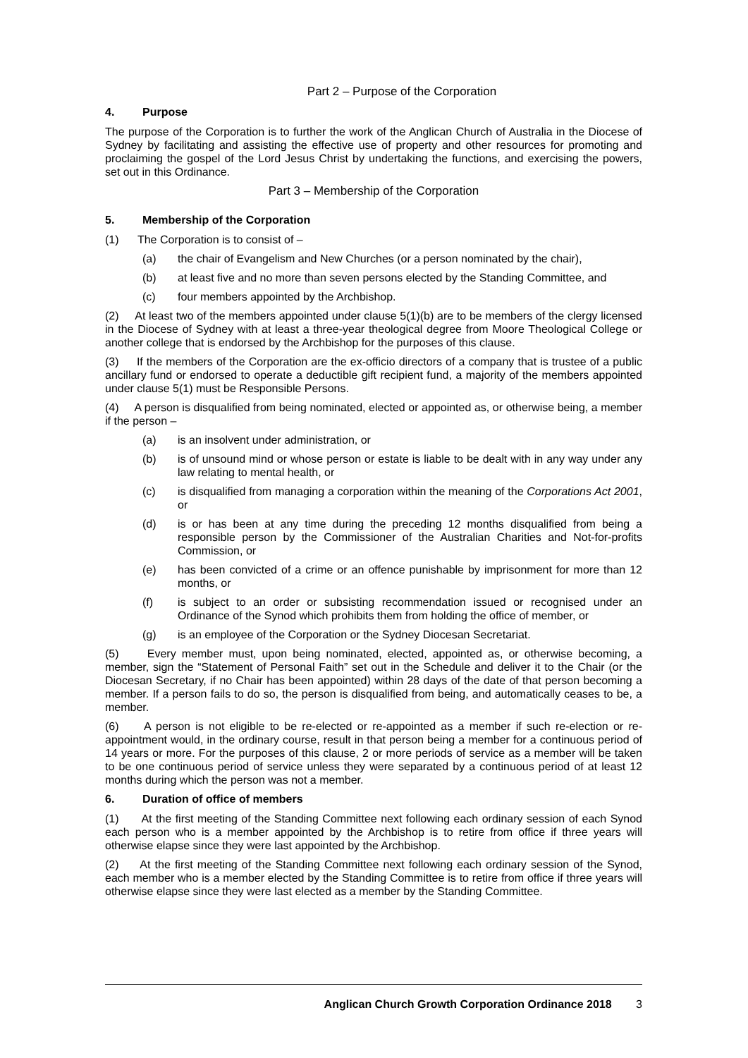Part 2 – Purpose of the Corporation
4. Purpose
The purpose of the Corporation is to further the work of the Anglican Church of Australia in the Diocese of Sydney by facilitating and assisting the effective use of property and other resources for promoting and proclaiming the gospel of the Lord Jesus Christ by undertaking the functions, and exercising the powers, set out in this Ordinance.
Part 3 – Membership of the Corporation
5. Membership of the Corporation
(1) The Corporation is to consist of –
(a) the chair of Evangelism and New Churches (or a person nominated by the chair),
(b) at least five and no more than seven persons elected by the Standing Committee, and
(c) four members appointed by the Archbishop.
(2) At least two of the members appointed under clause 5(1)(b) are to be members of the clergy licensed in the Diocese of Sydney with at least a three-year theological degree from Moore Theological College or another college that is endorsed by the Archbishop for the purposes of this clause.
(3) If the members of the Corporation are the ex-officio directors of a company that is trustee of a public ancillary fund or endorsed to operate a deductible gift recipient fund, a majority of the members appointed under clause 5(1) must be Responsible Persons.
(4) A person is disqualified from being nominated, elected or appointed as, or otherwise being, a member if the person –
(a) is an insolvent under administration, or
(b) is of unsound mind or whose person or estate is liable to be dealt with in any way under any law relating to mental health, or
(c) is disqualified from managing a corporation within the meaning of the Corporations Act 2001, or
(d) is or has been at any time during the preceding 12 months disqualified from being a responsible person by the Commissioner of the Australian Charities and Not-for-profits Commission, or
(e) has been convicted of a crime or an offence punishable by imprisonment for more than 12 months, or
(f) is subject to an order or subsisting recommendation issued or recognised under an Ordinance of the Synod which prohibits them from holding the office of member, or
(g) is an employee of the Corporation or the Sydney Diocesan Secretariat.
(5) Every member must, upon being nominated, elected, appointed as, or otherwise becoming, a member, sign the “Statement of Personal Faith” set out in the Schedule and deliver it to the Chair (or the Diocesan Secretary, if no Chair has been appointed) within 28 days of the date of that person becoming a member. If a person fails to do so, the person is disqualified from being, and automatically ceases to be, a member.
(6) A person is not eligible to be re-elected or re-appointed as a member if such re-election or re-appointment would, in the ordinary course, result in that person being a member for a continuous period of 14 years or more. For the purposes of this clause, 2 or more periods of service as a member will be taken to be one continuous period of service unless they were separated by a continuous period of at least 12 months during which the person was not a member.
6. Duration of office of members
(1) At the first meeting of the Standing Committee next following each ordinary session of each Synod each person who is a member appointed by the Archbishop is to retire from office if three years will otherwise elapse since they were last appointed by the Archbishop.
(2) At the first meeting of the Standing Committee next following each ordinary session of the Synod, each member who is a member elected by the Standing Committee is to retire from office if three years will otherwise elapse since they were last elected as a member by the Standing Committee.
Anglican Church Growth Corporation Ordinance 2018 3